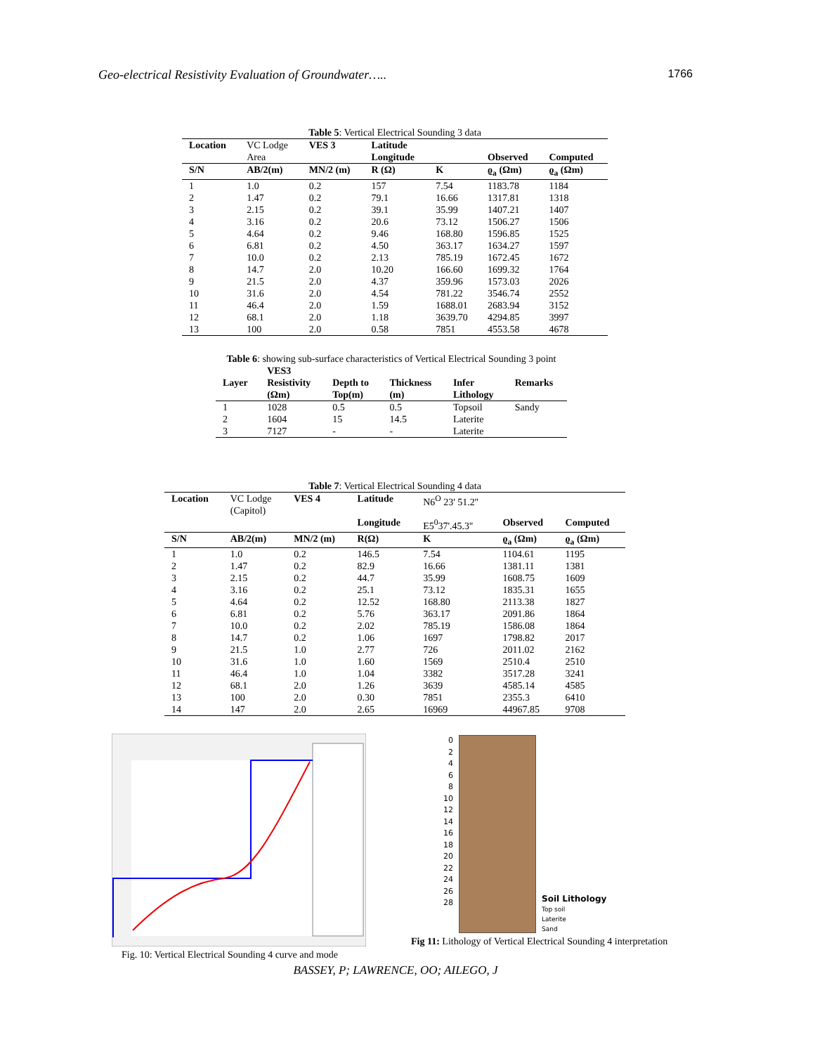Geo-electrical Resistivity Evaluation of Groundwater….. 1766
Table 5 : Vertical Electrical Sounding 3 data
| Location | VC Lodge Area | VES 3 | Latitude Longitude | | Observed | Computed |
| S/N | AB/2(m) | MN/2 (m) | R (Ω) | K | ϱ<sub>a</sub> (Ωm) | ϱ<sub>a</sub> (Ωm) |
| 1 | 1.0 | 0.2 | 157 | 7.54 | 1183.78 | 1184 |
| 2 | 1.47 | 0.2 | 79.1 | 16.66 | 1317.81 | 1318 |
| 3 | 2.15 | 0.2 | 39.1 | 35.99 | 1407.21 | 1407 |
| 4 | 3.16 | 0.2 | 20.6 | 73.12 | 1506.27 | 1506 |
| 5 | 4.64 | 0.2 | 9.46 | 168.80 | 1596.85 | 1525 |
| 6 | 6.81 | 0.2 | 4.50 | 363.17 | 1634.27 | 1597 |
| 7 | 10.0 | 0.2 | 2.13 | 785.19 | 1672.45 | 1672 |
| 8 | 14.7 | 2.0 | 10.20 | 166.60 | 1699.32 | 1764 |
| 9 | 21.5 | 2.0 | 4.37 | 359.96 | 1573.03 | 2026 |
| 10 | 31.6 | 2.0 | 4.54 | 781.22 | 3546.74 | 2552 |
| 11 | 46.4 | 2.0 | 1.59 | 1688.01 | 2683.94 | 3152 |
| 12 | 68.1 | 2.0 | 1.18 | 3639.70 | 4294.85 | 3997 |
| 13 | 100 | 2.0 | 0.58 | 7851 | 4553.58 | 4678 |
Table 6 : showing sub-surface characteristics of Vertical Electrical Sounding 3 point
| Layer | VES3 Resistivity (Ωm) | Depth to Top(m) | Thickness (m) | Infer Lithology | Remarks |
| --- | --- | --- | --- | --- | --- |
| 1 | 1028 | 0.5 | 0.5 | Topsoil | Sandy |
| 2 | 1604 | 15 | 14.5 | Laterite | |
| 3 | 7127 | - | - | Laterite | |
Table 7 : Vertical Electrical Sounding 4 data
| Location | VC Lodge (Capitol) | VES 4 | Latitude | N6<sup>O</sup> 23' 51.2'' | | |
| | | | Longitude | E5<sup>0</sup>37'.45.3'' | Observed | Computed |
| S/N | AB/2(m) | MN/2 (m) | R(Ω) | K | ϱ<sub>a</sub> (Ωm) | ϱ<sub>a</sub> (Ωm) |
| 1 | 1.0 | 0.2 | 146.5 | 7.54 | 1104.61 | 1195 |
| 2 | 1.47 | 0.2 | 82.9 | 16.66 | 1381.11 | 1381 |
| 3 | 2.15 | 0.2 | 44.7 | 35.99 | 1608.75 | 1609 |
| 4 | 3.16 | 0.2 | 25.1 | 73.12 | 1835.31 | 1655 |
| 5 | 4.64 | 0.2 | 12.52 | 168.80 | 2113.38 | 1827 |
| 6 | 6.81 | 0.2 | 5.76 | 363.17 | 2091.86 | 1864 |
| 7 | 10.0 | 0.2 | 2.02 | 785.19 | 1586.08 | 1864 |
| 8 | 14.7 | 0.2 | 1.06 | 1697 | 1798.82 | 2017 |
| 9 | 21.5 | 1.0 | 2.77 | 726 | 2011.02 | 2162 |
| 10 | 31.6 | 1.0 | 1.60 | 1569 | 2510.4 | 2510 |
| 11 | 46.4 | 1.0 | 1.04 | 3382 | 3517.28 | 3241 |
| 12 | 68.1 | 2.0 | 1.26 | 3639 | 4585.14 | 4585 |
| 13 | 100 | 2.0 | 0.30 | 7851 | 2355.3 | 6410 |
| 14 | 147 | 2.0 | 2.65 | 16969 | 44967.85 | 9708 |
Fig. 10: Vertical Electrical Sounding 4 curve and mode
0
2
4
6
8
10
12
14
16
18
20
22
24
26
28
Soil Lithology
Top soil
Laterite
Sand
Fig 11: Lithology of Vertical Electrical Sounding 4 interpretation
BASSEY, P; LAWRENCE, OO; AILEGO, J